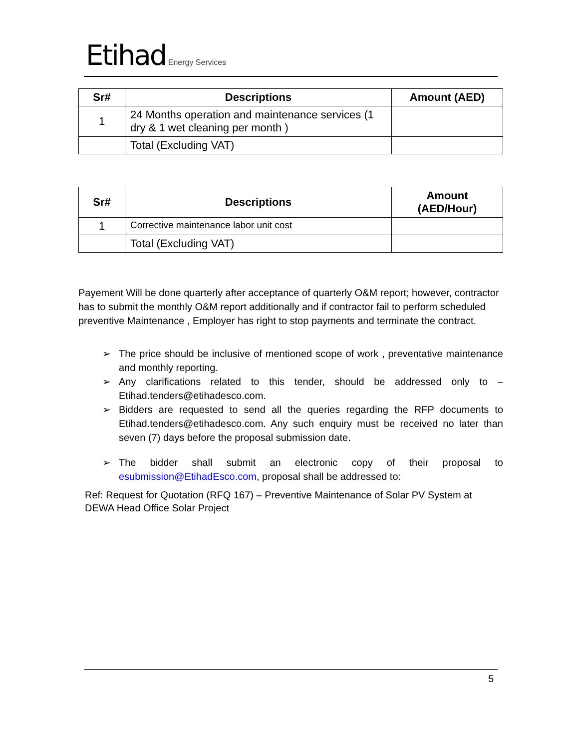Etihad Energy Services
| Sr# | Descriptions | Amount (AED) |
| --- | --- | --- |
| 1 | 24 Months operation and maintenance services (1 dry & 1 wet cleaning per month ) | |
| | Total (Excluding VAT) | |
| Sr# | Descriptions | Amount (AED/Hour) |
| --- | --- | --- |
| 1 | Corrective maintenance labor unit cost | |
| | Total (Excluding VAT) | |
Payement Will be done quarterly after acceptance of quarterly O&M report; however, contractor has to submit the monthly O&M report additionally and if contractor fail to perform scheduled preventive Maintenance , Employer has right to stop payments and terminate the contract.
➢ The price should be inclusive of mentioned scope of work , preventative maintenance and monthly reporting.
➢ Any clarifications related to this tender, should be addressed only to – Etihad.tenders@etihadesco.com.
➢ Bidders are requested to send all the queries regarding the RFP documents to Etihad.tenders@etihadesco.com. Any such enquiry must be received no later than seven (7) days before the proposal submission date.
➢ The bidder shall submit an electronic copy of their proposal to esubmission@EtihadEsco.com, proposal shall be addressed to:
Ref: Request for Quotation (RFQ 167) – Preventive Maintenance of Solar PV System at DEWA Head Office Solar Project
5